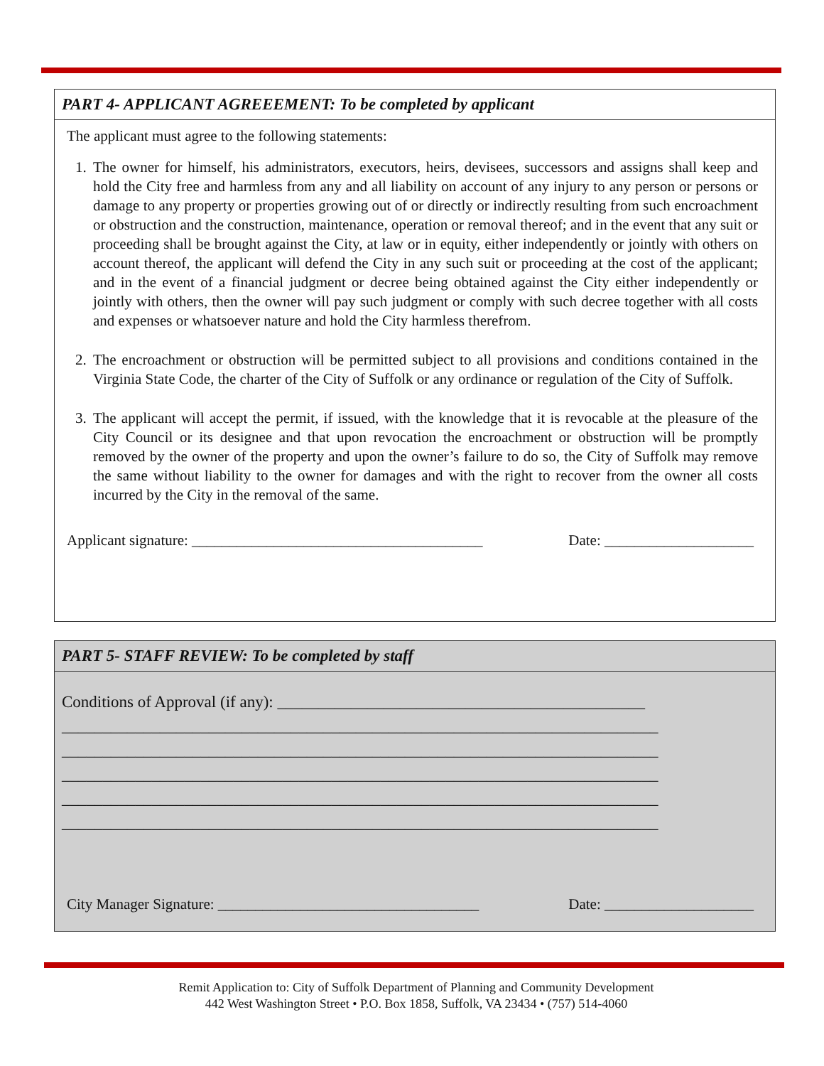PART 4- APPLICANT AGREEEMENT: To be completed by applicant
The applicant must agree to the following statements:
1. The owner for himself, his administrators, executors, heirs, devisees, successors and assigns shall keep and hold the City free and harmless from any and all liability on account of any injury to any person or persons or damage to any property or properties growing out of or directly or indirectly resulting from such encroachment or obstruction and the construction, maintenance, operation or removal thereof; and in the event that any suit or proceeding shall be brought against the City, at law or in equity, either independently or jointly with others on account thereof, the applicant will defend the City in any such suit or proceeding at the cost of the applicant; and in the event of a financial judgment or decree being obtained against the City either independently or jointly with others, then the owner will pay such judgment or comply with such decree together with all costs and expenses or whatsoever nature and hold the City harmless therefrom.
2. The encroachment or obstruction will be permitted subject to all provisions and conditions contained in the Virginia State Code, the charter of the City of Suffolk or any ordinance or regulation of the City of Suffolk.
3. The applicant will accept the permit, if issued, with the knowledge that it is revocable at the pleasure of the City Council or its designee and that upon revocation the encroachment or obstruction will be promptly removed by the owner of the property and upon the owner’s failure to do so, the City of Suffolk may remove the same without liability to the owner for damages and with the right to recover from the owner all costs incurred by the City in the removal of the same.
Applicant signature: _______________________________________ Date: ____________________
PART 5- STAFF REVIEW: To be completed by staff
Conditions of Approval (if any): _____________________________________________
_________________________________________________________________________
_________________________________________________________________________
_________________________________________________________________________
_________________________________________________________________________
_________________________________________________________________________
City Manager Signature: ___________________________________ Date: ____________________
Remit Application to: City of Suffolk Department of Planning and Community Development
442 West Washington Street • P.O. Box 1858, Suffolk, VA 23434 • (757) 514-4060